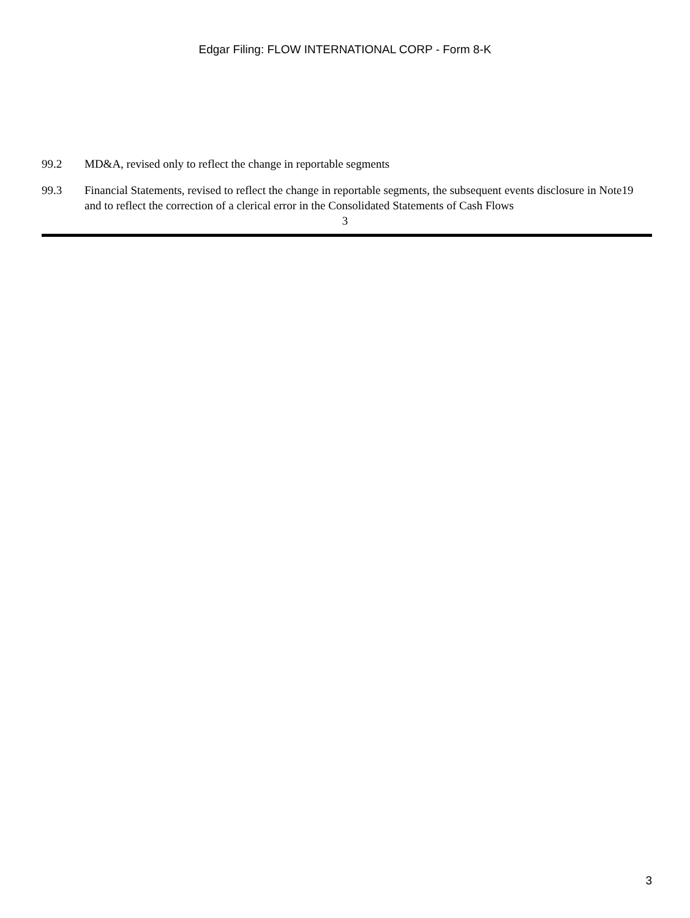Edgar Filing: FLOW INTERNATIONAL CORP - Form 8-K
99.2 MD&A, revised only to reflect the change in reportable segments
99.3 Financial Statements, revised to reflect the change in reportable segments, the subsequent events disclosure in Note19 and to reflect the correction of a clerical error in the Consolidated Statements of Cash Flows
3
3